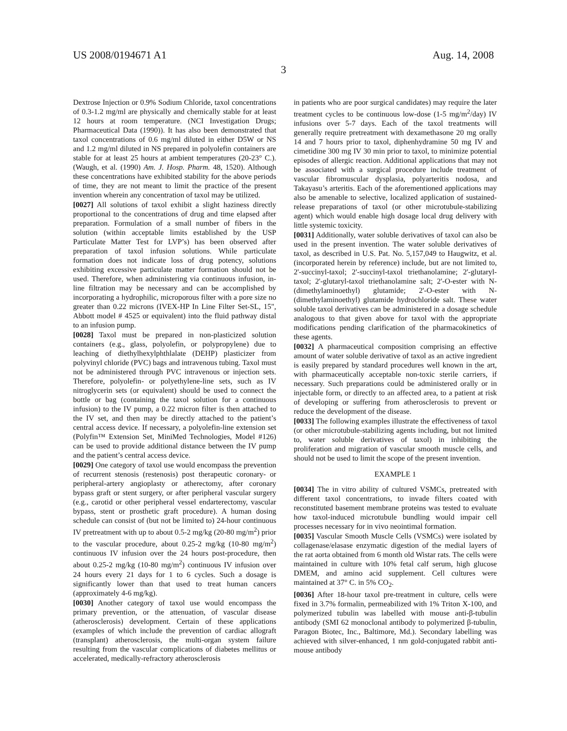US 2008/0194671 A1 Aug. 14, 2008
3
Dextrose Injection or 0.9% Sodium Chloride, taxol concentrations of 0.3-1.2 mg/ml are physically and chemically stable for at least 12 hours at room temperature. (NCI Investigation Drugs; Pharmaceutical Data (1990)). It has also been demonstrated that taxol concentrations of 0.6 mg/ml diluted in either D5W or NS and 1.2 mg/ml diluted in NS prepared in polyolefin containers are stable for at least 25 hours at ambient temperatures (20-23° C.). (Waugh, et al. (1990) Am. J. Hosp. Pharm. 48, 1520). Although these concentrations have exhibited stability for the above periods of time, they are not meant to limit the practice of the present invention wherein any concentration of taxol may be utilized.
[0027] All solutions of taxol exhibit a slight haziness directly proportional to the concentrations of drug and time elapsed after preparation. Formulation of a small number of fibers in the solution (within acceptable limits established by the USP Particulate Matter Test for LVP’s) has been observed after preparation of taxol infusion solutions. While particulate formation does not indicate loss of drug potency, solutions exhibiting excessive particulate matter formation should not be used. Therefore, when administering via continuous infusion, in-line filtration may be necessary and can be accomplished by incorporating a hydrophilic, microporous filter with a pore size no greater than 0.22 microns (IVEX-HP In Line Filter Set-SL, 15", Abbott model # 4525 or equivalent) into the fluid pathway distal to an infusion pump.
[0028] Taxol must be prepared in non-plasticized solution containers (e.g., glass, polyolefin, or polypropylene) due to leaching of diethylhexylphthlalate (DEHP) plasticizer from polyvinyl chloride (PVC) bags and intravenous tubing. Taxol must not be administered through PVC intravenous or injection sets. Therefore, polyolefin- or polyethylene-line sets, such as IV nitroglycerin sets (or equivalent) should be used to connect the bottle or bag (containing the taxol solution for a continuous infusion) to the IV pump, a 0.22 micron filter is then attached to the IV set, and then may be directly attached to the patient’s central access device. If necessary, a polyolefin-line extension set (Polyfin™ Extension Set, MiniMed Technologies, Model #126) can be used to provide additional distance between the IV pump and the patient’s central access device.
[0029] One category of taxol use would encompass the prevention of recurrent stenosis (restenosis) post therapeutic coronary- or peripheral-artery angioplasty or atherectomy, after coronary bypass graft or stent surgery, or after peripheral vascular surgery (e.g., carotid or other peripheral vessel endarterectomy, vascular bypass, stent or prosthetic graft procedure). A human dosing schedule can consist of (but not be limited to) 24-hour continuous IV pretreatment with up to about 0.5-2 mg/kg (20-80 mg/m<sup>2</sup>) prior to the vascular procedure, about 0.25-2 mg/kg (10-80 mg/m<sup>2</sup>) continuous IV infusion over the 24 hours post-procedure, then about 0.25-2 mg/kg (10-80 mg/m<sup>2</sup>) continuous IV infusion over 24 hours every 21 days for 1 to 6 cycles. Such a dosage is significantly lower than that used to treat human cancers (approximately 4-6 mg/kg).
[0030] Another category of taxol use would encompass the primary prevention, or the attenuation, of vascular disease (atherosclerosis) development. Certain of these applications (examples of which include the prevention of cardiac allograft (transplant) atherosclerosis, the multi-organ system failure resulting from the vascular complications of diabetes mellitus or accelerated, medically-refractory atherosclerosis
in patients who are poor surgical candidates) may require the later treatment cycles to be continuous low-dose (1-5 mg/m<sup>2</sup>/day) IV infusions over 5-7 days. Each of the taxol treatments will generally require pretreatment with dexamethasone 20 mg orally 14 and 7 hours prior to taxol, diphenhydramine 50 mg IV and cimetidine 300 mg IV 30 min prior to taxol, to minimize potential episodes of allergic reaction. Additional applications that may not be associated with a surgical procedure include treatment of vascular fibromuscular dysplasia, polyarteritis nodosa, and Takayasu’s arteritis. Each of the aforementioned applications may also be amenable to selective, localized application of sustained-release preparations of taxol (or other microtubule-stabilizing agent) which would enable high dosage local drug delivery with little systemic toxicity.
[0031] Additionally, water soluble derivatives of taxol can also be used in the present invention. The water soluble derivatives of taxol, as described in U.S. Pat. No. 5,157,049 to Haugwitz, et al. (incorporated herein by reference) include, but are not limited to, 2'-succinyl-taxol; 2'-succinyl-taxol triethanolamine; 2'-glutaryl-taxol; 2'-glutaryl-taxol triethanolamine salt; 2'-O-ester with N-(dimethylaminoethyl) glutamide; 2'-O-ester with N-(dimethylaminoethyl) glutamide hydrochloride salt. These water soluble taxol derivatives can be administered in a dosage schedule analogous to that given above for taxol with the appropriate modifications pending clarification of the pharmacokinetics of these agents.
[0032] A pharmaceutical composition comprising an effective amount of water soluble derivative of taxol as an active ingredient is easily prepared by standard procedures well known in the art, with pharmaceutically acceptable non-toxic sterile carriers, if necessary. Such preparations could be administered orally or in injectable form, or directly to an affected area, to a patient at risk of developing or suffering from atherosclerosis to prevent or reduce the development of the disease.
[0033] The following examples illustrate the effectiveness of taxol (or other microtubule-stabilizing agents including, but not limited to, water soluble derivatives of taxol) in inhibiting the proliferation and migration of vascular smooth muscle cells, and should not be used to limit the scope of the present invention.
EXAMPLE 1
[0034] The in vitro ability of cultured VSMCs, pretreated with different taxol concentrations, to invade filters coated with reconstituted basement membrane proteins was tested to evaluate how taxol-induced microtubule bundling would impair cell processes necessary for in vivo neointimal formation.
[0035] Vascular Smooth Muscle Cells (VSMCs) were isolated by collagenase/elasase enzymatic digestion of the medial layers of the rat aorta obtained from 6 month old Wistar rats. The cells were maintained in culture with 10% fetal calf serum, high glucose DMEM, and amino acid supplement. Cell cultures were maintained at 37° C. in 5% CO<sub>2</sub>.
[0036] After 18-hour taxol pre-treatment in culture, cells were fixed in 3.7% formalin, permeabilized with 1% Triton X-100, and polymerized tubulin was labelled with mouse anti-β-tubulin antibody (SMI 62 monoclonal antibody to polymerized β-tubulin, Paragon Biotec, Inc., Baltimore, Md.). Secondary labelling was achieved with silver-enhanced, 1 nm gold-conjugated rabbit anti-mouse antibody